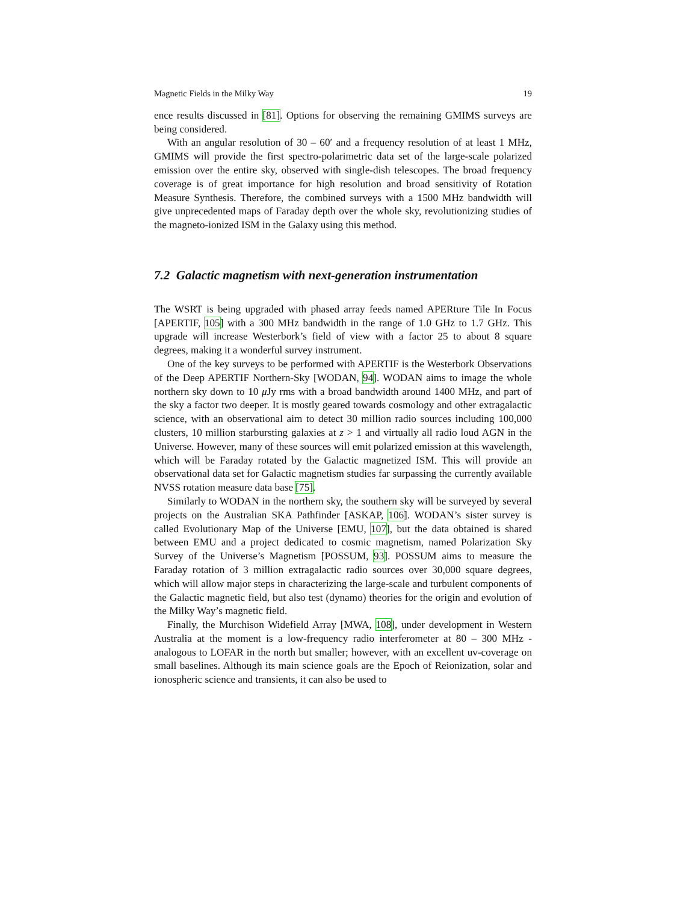Magnetic Fields in the Milky Way 19
ence results discussed in [81]. Options for observing the remaining GMIMS surveys are being considered.
With an angular resolution of 30 – 60′ and a frequency resolution of at least 1 MHz, GMIMS will provide the first spectro-polarimetric data set of the large-scale polarized emission over the entire sky, observed with single-dish telescopes. The broad frequency coverage is of great importance for high resolution and broad sensitivity of Rotation Measure Synthesis. Therefore, the combined surveys with a 1500 MHz bandwidth will give unprecedented maps of Faraday depth over the whole sky, revolutionizing studies of the magneto-ionized ISM in the Galaxy using this method.
7.2 Galactic magnetism with next-generation instrumentation
The WSRT is being upgraded with phased array feeds named APERture Tile In Focus [APERTIF, 105] with a 300 MHz bandwidth in the range of 1.0 GHz to 1.7 GHz. This upgrade will increase Westerbork’s field of view with a factor 25 to about 8 square degrees, making it a wonderful survey instrument.
One of the key surveys to be performed with APERTIF is the Westerbork Observations of the Deep APERTIF Northern-Sky [WODAN, 94]. WODAN aims to image the whole northern sky down to 10 μ Jy rms with a broad bandwidth around 1400 MHz, and part of the sky a factor two deeper. It is mostly geared towards cosmology and other extragalactic science, with an observational aim to detect 30 million radio sources including 100,000 clusters, 10 million starbursting galaxies at z > 1 and virtually all radio loud AGN in the Universe. However, many of these sources will emit polarized emission at this wavelength, which will be Faraday rotated by the Galactic magnetized ISM. This will provide an observational data set for Galactic magnetism studies far surpassing the currently available NVSS rotation measure data base [75].
Similarly to WODAN in the northern sky, the southern sky will be surveyed by several projects on the Australian SKA Pathfinder [ASKAP, 106]. WODAN’s sister survey is called Evolutionary Map of the Universe [EMU, 107], but the data obtained is shared between EMU and a project dedicated to cosmic magnetism, named Polarization Sky Survey of the Universe’s Magnetism [POSSUM, 93]. POSSUM aims to measure the Faraday rotation of 3 million extragalactic radio sources over 30,000 square degrees, which will allow major steps in characterizing the large-scale and turbulent components of the Galactic magnetic field, but also test (dynamo) theories for the origin and evolution of the Milky Way’s magnetic field.
Finally, the Murchison Widefield Array [MWA, 108], under development in Western Australia at the moment is a low-frequency radio interferometer at 80 – 300 MHz - analogous to LOFAR in the north but smaller; however, with an excellent uv-coverage on small baselines. Although its main science goals are the Epoch of Reionization, solar and ionospheric science and transients, it can also be used to